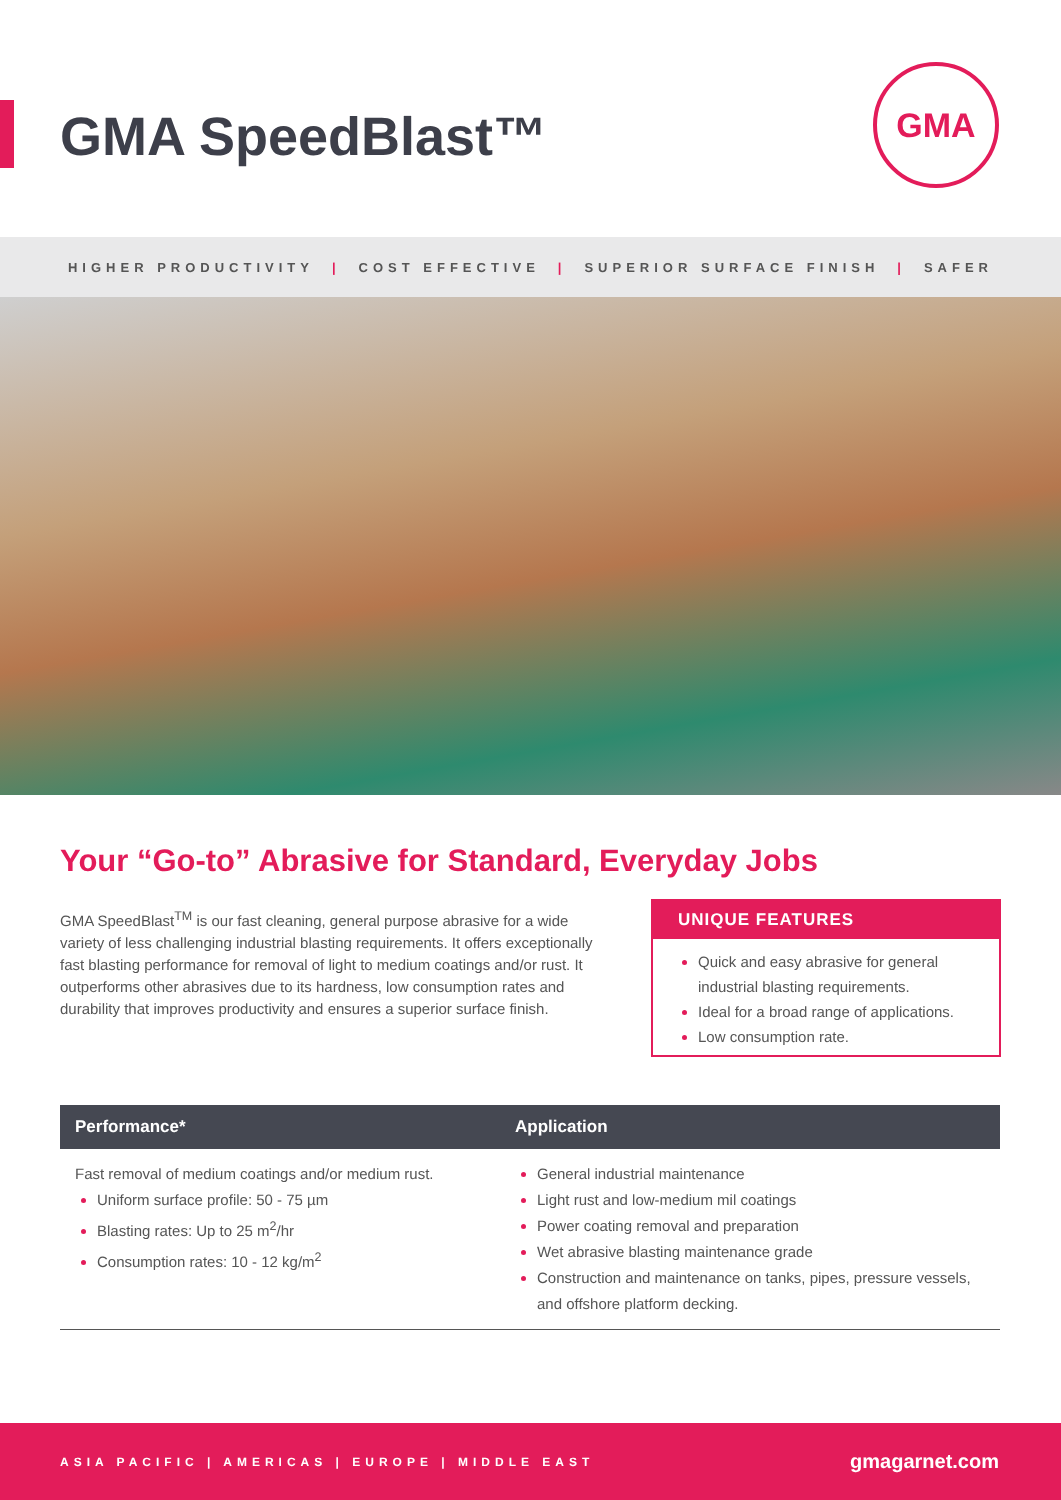GMA SpeedBlast™
GMA
HIGHER PRODUCTIVITY | COST EFFECTIVE | SUPERIOR SURFACE FINISH | SAFER
Your “Go-to” Abrasive for Standard, Everyday Jobs
GMA SpeedBlast<sup>TM</sup> is our fast cleaning, general purpose abrasive for a wide variety of less challenging industrial blasting requirements. It offers exceptionally fast blasting performance for removal of light to medium coatings and/or rust. It outperforms other abrasives due to its hardness, low consumption rates and durability that improves productivity and ensures a superior surface finish.
UNIQUE FEATURES
Quick and easy abrasive for general industrial blasting requirements.
Ideal for a broad range of applications.
Low consumption rate.
| Performance* | Application |
| --- | --- |
| Fast removal of medium coatings and/or medium rust. Uniform surface profile: 50 - 75 µm Blasting rates: Up to 25 m<sup>2</sup>/hr Consumption rates: 10 - 12 kg/m<sup>2</sup> | General industrial maintenance Light rust and low-medium mil coatings Power coating removal and preparation Wet abrasive blasting maintenance grade Construction and maintenance on tanks, pipes, pressure vessels, and offshore platform decking. |
ASIA PACIFIC | AMERICAS | EUROPE | MIDDLE EAST
gmagarnet.com